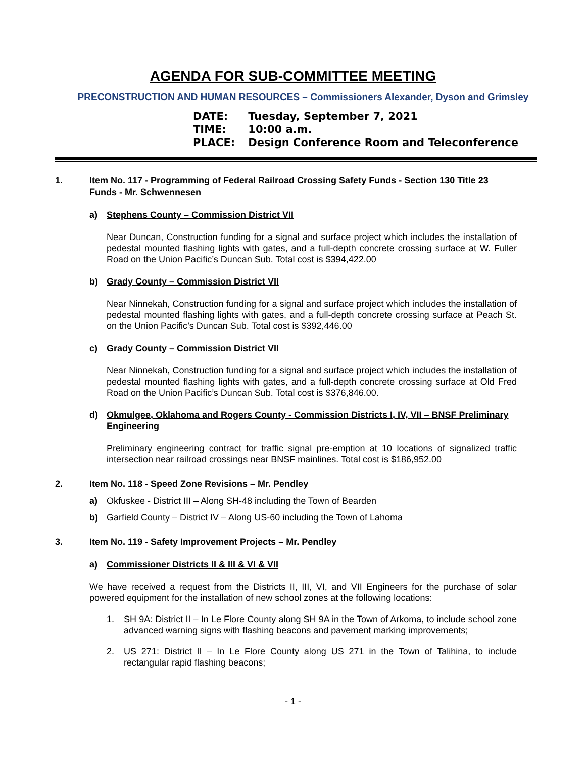AGENDA FOR SUB-COMMITTEE MEETING
PRECONSTRUCTION AND HUMAN RESOURCES – Commissioners Alexander, Dyson and Grimsley
DATE: Tuesday, September 7, 2021
TIME: 10:00 a.m.
PLACE: Design Conference Room and Teleconference
1. Item No. 117 - Programming of Federal Railroad Crossing Safety Funds - Section 130 Title 23 Funds - Mr. Schwennesen
a) Stephens County – Commission District VII
Near Duncan, Construction funding for a signal and surface project which includes the installation of pedestal mounted flashing lights with gates, and a full-depth concrete crossing surface at W. Fuller Road on the Union Pacific’s Duncan Sub. Total cost is $394,422.00
b) Grady County – Commission District VII
Near Ninnekah, Construction funding for a signal and surface project which includes the installation of pedestal mounted flashing lights with gates, and a full-depth concrete crossing surface at Peach St. on the Union Pacific’s Duncan Sub. Total cost is $392,446.00
c) Grady County – Commission District VII
Near Ninnekah, Construction funding for a signal and surface project which includes the installation of pedestal mounted flashing lights with gates, and a full-depth concrete crossing surface at Old Fred Road on the Union Pacific’s Duncan Sub. Total cost is $376,846.00.
d) Okmulgee, Oklahoma and Rogers County - Commission Districts I, IV, VII – BNSF Preliminary Engineering
Preliminary engineering contract for traffic signal pre-emption at 10 locations of signalized traffic intersection near railroad crossings near BNSF mainlines. Total cost is $186,952.00
2. Item No. 118 - Speed Zone Revisions – Mr. Pendley
a) Okfuskee - District III – Along SH-48 including the Town of Bearden
b) Garfield County – District IV – Along US-60 including the Town of Lahoma
3. Item No. 119 - Safety Improvement Projects – Mr. Pendley
a) Commissioner Districts II & III & VI & VII
We have received a request from the Districts II, III, VI, and VII Engineers for the purchase of solar powered equipment for the installation of new school zones at the following locations:
1. SH 9A: District II – In Le Flore County along SH 9A in the Town of Arkoma, to include school zone advanced warning signs with flashing beacons and pavement marking improvements;
2. US 271: District II – In Le Flore County along US 271 in the Town of Talihina, to include rectangular rapid flashing beacons;
- 1 -